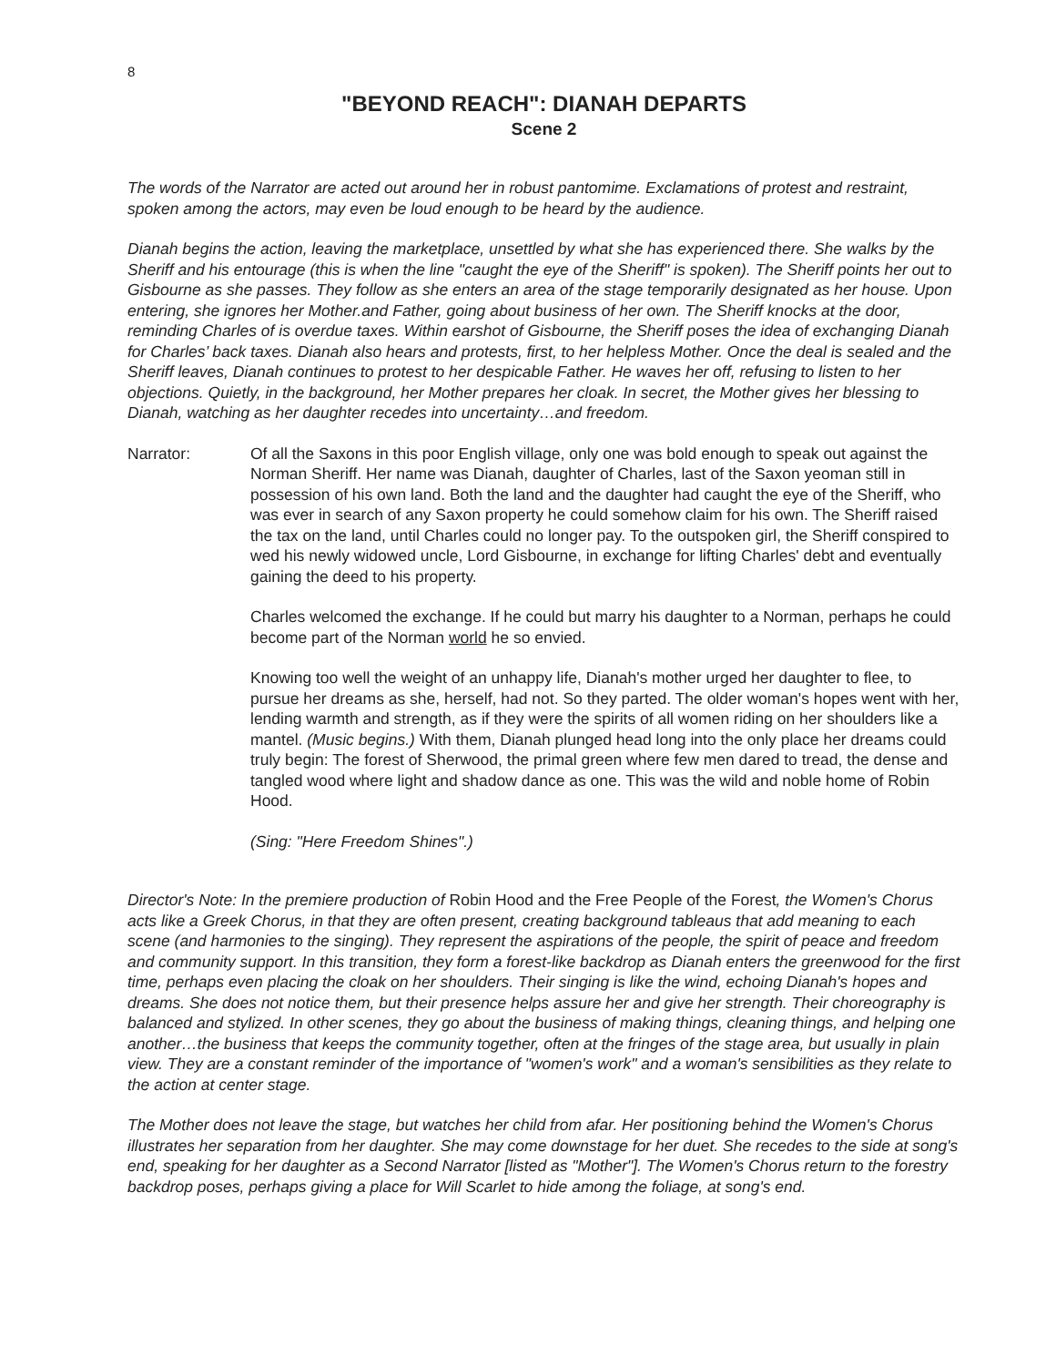8
"BEYOND REACH": DIANAH DEPARTS
Scene 2
The words of the Narrator are acted out around her in robust pantomime. Exclamations of protest and restraint, spoken among the actors, may even be loud enough to be heard by the audience.
Dianah begins the action, leaving the marketplace, unsettled by what she has experienced there. She walks by the Sheriff and his entourage (this is when the line "caught the eye of the Sheriff" is spoken). The Sheriff points her out to Gisbourne as she passes. They follow as she enters an area of the stage temporarily designated as her house. Upon entering, she ignores her Mother.and Father, going about business of her own. The Sheriff knocks at the door, reminding Charles of is overdue taxes. Within earshot of Gisbourne, the Sheriff poses the idea of exchanging Dianah for Charles’ back taxes. Dianah also hears and protests, first, to her helpless Mother. Once the deal is sealed and the Sheriff leaves, Dianah continues to protest to her despicable Father. He waves her off, refusing to listen to her objections. Quietly, in the background, her Mother prepares her cloak. In secret, the Mother gives her blessing to Dianah, watching as her daughter recedes into uncertainty…and freedom.
Narrator: Of all the Saxons in this poor English village, only one was bold enough to speak out against the Norman Sheriff. Her name was Dianah, daughter of Charles, last of the Saxon yeoman still in possession of his own land. Both the land and the daughter had caught the eye of the Sheriff, who was ever in search of any Saxon property he could somehow claim for his own. The Sheriff raised the tax on the land, until Charles could no longer pay. To the outspoken girl, the Sheriff conspired to wed his newly widowed uncle, Lord Gisbourne, in exchange for lifting Charles' debt and eventually gaining the deed to his property.
Charles welcomed the exchange. If he could but marry his daughter to a Norman, perhaps he could become part of the Norman world he so envied.
Knowing too well the weight of an unhappy life, Dianah's mother urged her daughter to flee, to pursue her dreams as she, herself, had not. So they parted. The older woman's hopes went with her, lending warmth and strength, as if they were the spirits of all women riding on her shoulders like a mantel. (Music begins.) With them, Dianah plunged head long into the only place her dreams could truly begin: The forest of Sherwood, the primal green where few men dared to tread, the dense and tangled wood where light and shadow dance as one. This was the wild and noble home of Robin Hood.
(Sing: "Here Freedom Shines".)
Director's Note: In the premiere production of Robin Hood and the Free People of the Forest, the Women's Chorus acts like a Greek Chorus, in that they are often present, creating background tableaus that add meaning to each scene (and harmonies to the singing). They represent the aspirations of the people, the spirit of peace and freedom and community support. In this transition, they form a forest-like backdrop as Dianah enters the greenwood for the first time, perhaps even placing the cloak on her shoulders. Their singing is like the wind, echoing Dianah's hopes and dreams. She does not notice them, but their presence helps assure her and give her strength. Their choreography is balanced and stylized. In other scenes, they go about the business of making things, cleaning things, and helping one another…the business that keeps the community together, often at the fringes of the stage area, but usually in plain view. They are a constant reminder of the importance of "women's work" and a woman's sensibilities as they relate to the action at center stage.
The Mother does not leave the stage, but watches her child from afar. Her positioning behind the Women's Chorus illustrates her separation from her daughter. She may come downstage for her duet. She recedes to the side at song's end, speaking for her daughter as a Second Narrator [listed as "Mother"]. The Women's Chorus return to the forestry backdrop poses, perhaps giving a place for Will Scarlet to hide among the foliage, at song's end.